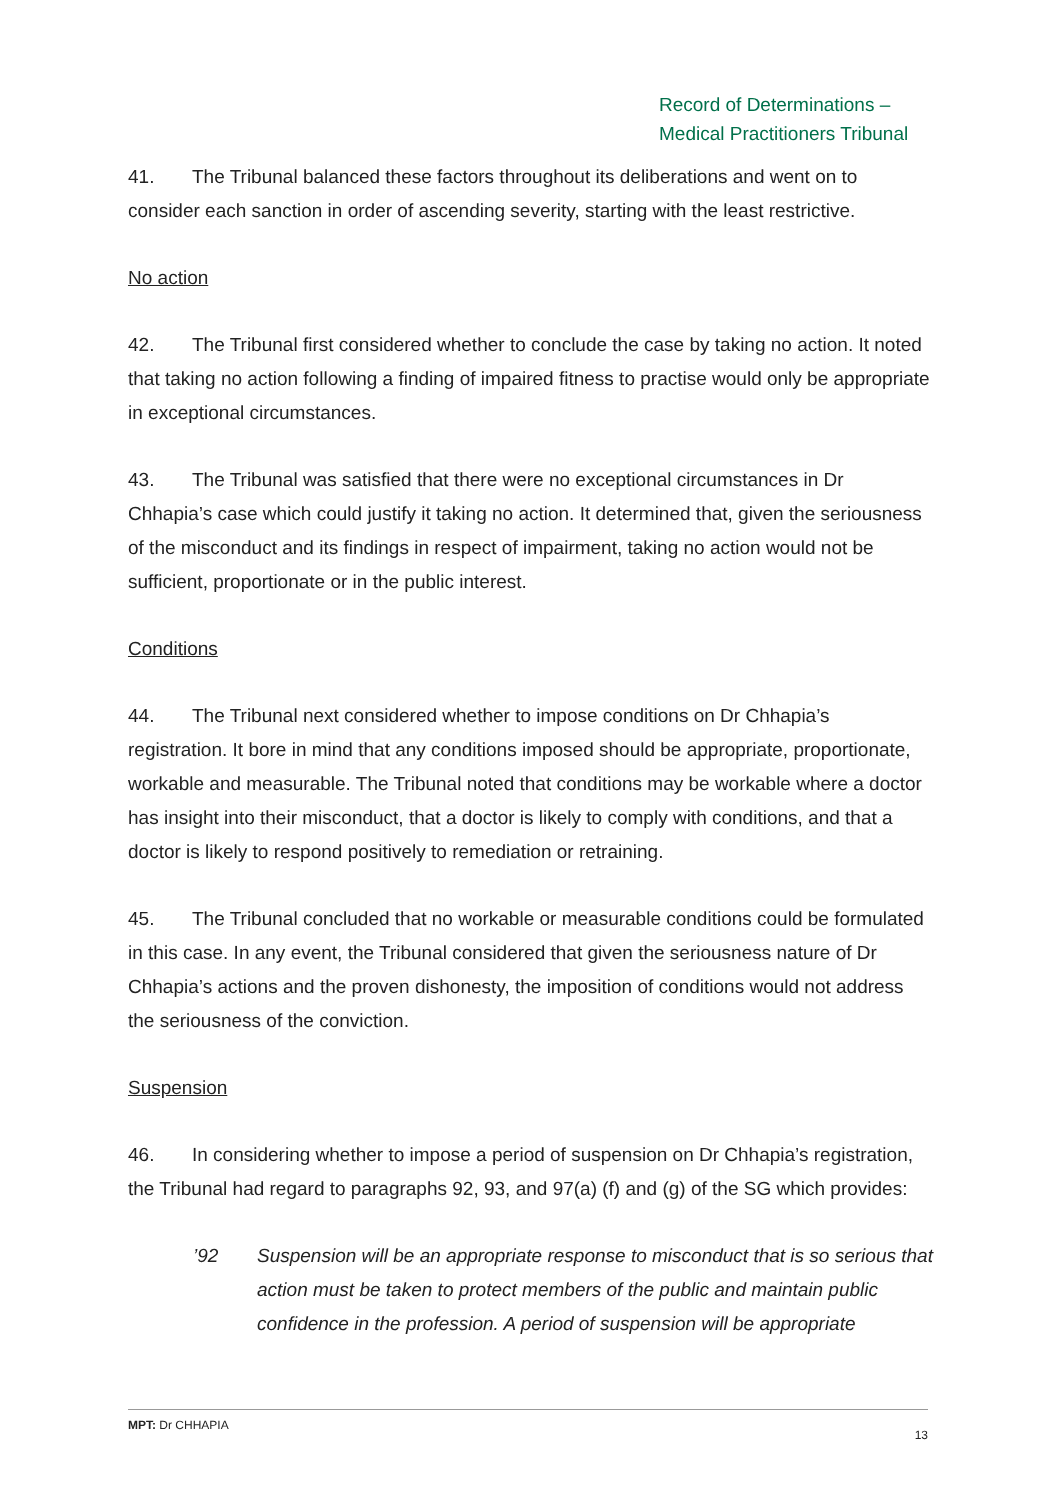Record of Determinations –
Medical Practitioners Tribunal
41. The Tribunal balanced these factors throughout its deliberations and went on to consider each sanction in order of ascending severity, starting with the least restrictive.
No action
42. The Tribunal first considered whether to conclude the case by taking no action. It noted that taking no action following a finding of impaired fitness to practise would only be appropriate in exceptional circumstances.
43. The Tribunal was satisfied that there were no exceptional circumstances in Dr Chhapia’s case which could justify it taking no action. It determined that, given the seriousness of the misconduct and its findings in respect of impairment, taking no action would not be sufficient, proportionate or in the public interest.
Conditions
44. The Tribunal next considered whether to impose conditions on Dr Chhapia’s registration. It bore in mind that any conditions imposed should be appropriate, proportionate, workable and measurable. The Tribunal noted that conditions may be workable where a doctor has insight into their misconduct, that a doctor is likely to comply with conditions, and that a doctor is likely to respond positively to remediation or retraining.
45. The Tribunal concluded that no workable or measurable conditions could be formulated in this case. In any event, the Tribunal considered that given the seriousness nature of Dr Chhapia’s actions and the proven dishonesty, the imposition of conditions would not address the seriousness of the conviction.
Suspension
46. In considering whether to impose a period of suspension on Dr Chhapia’s registration, the Tribunal had regard to paragraphs 92, 93, and 97(a) (f) and (g) of the SG which provides:
’92 Suspension will be an appropriate response to misconduct that is so serious that action must be taken to protect members of the public and maintain public confidence in the profession. A period of suspension will be appropriate
MPT: Dr CHHAPIA 13